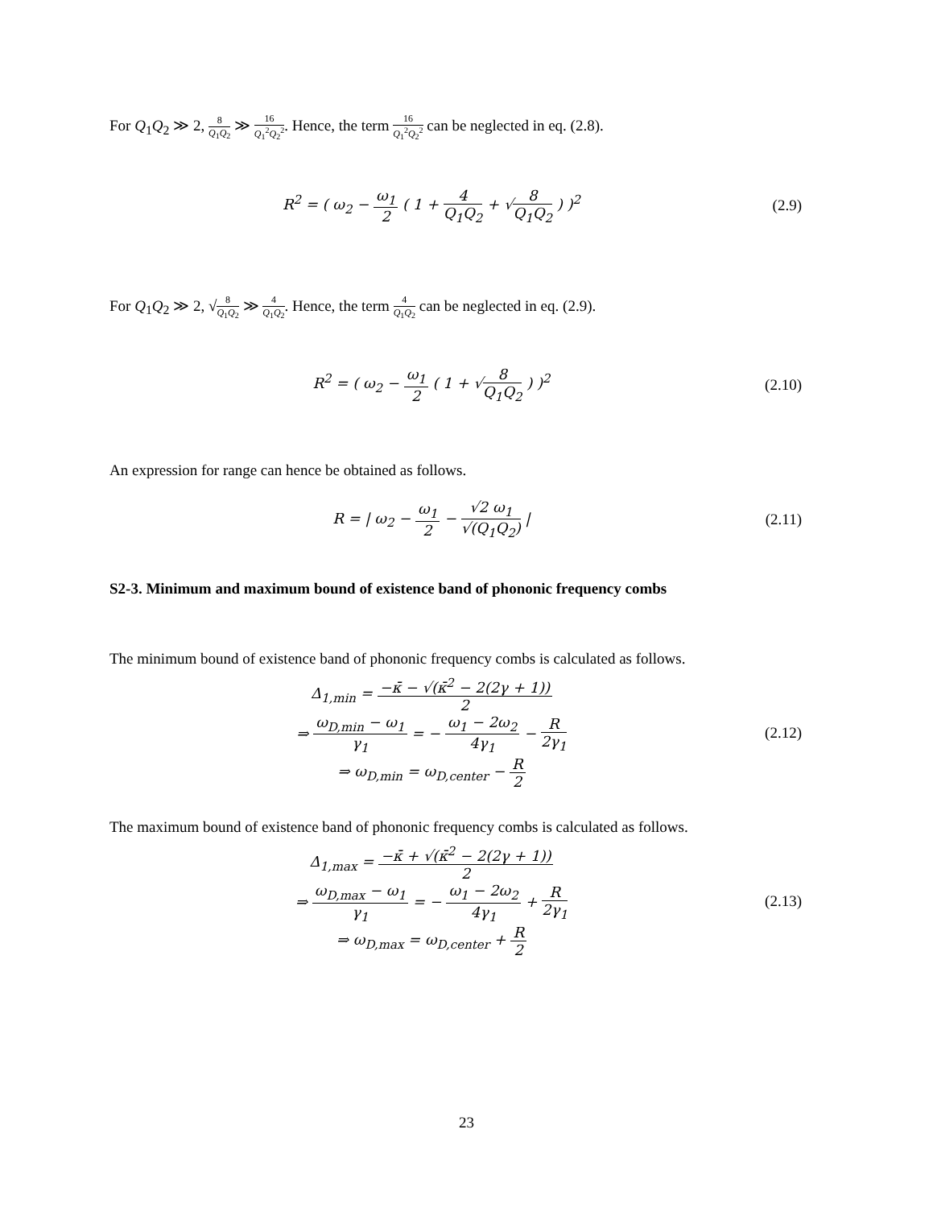For Q<sub>1</sub>Q<sub>2</sub> ≫ 2, 8 Q<sub>1</sub>Q<sub>2</sub> ≫ 16 Q<sub>1</sub><sup>2</sup>Q<sub>2</sub><sup>2</sup>. Hence, the term 16 Q<sub>1</sub><sup>2</sup>Q<sub>2</sub><sup>2</sup> can be neglected in eq. (2.8).
R<sup>2</sup> = ( ω<sub>2</sub> − ω<sub>1</sub> 2 ( 1 + 4 Q<sub>1</sub>Q<sub>2</sub> + √8 Q<sub>1</sub>Q<sub>2</sub> ) )<sup>2</sup>
(2.9)
For Q<sub>1</sub>Q<sub>2</sub> ≫ 2, √8 Q<sub>1</sub>Q<sub>2</sub> ≫ 4 Q<sub>1</sub>Q<sub>2</sub>. Hence, the term 4 Q<sub>1</sub>Q<sub>2</sub> can be neglected in eq. (2.9).
R<sup>2</sup> = ( ω<sub>2</sub> − ω<sub>1</sub> 2 ( 1 + √8 Q<sub>1</sub>Q<sub>2</sub> ) )<sup>2</sup>
(2.10)
An expression for range can hence be obtained as follows.
R = | ω<sub>2</sub> − ω<sub>1</sub> 2 − √2 ω<sub>1</sub> √(Q<sub>1</sub>Q<sub>2</sub>) |
(2.11)
S2-3. Minimum and maximum bound of existence band of phononic frequency combs
The minimum bound of existence band of phononic frequency combs is calculated as follows.
Δ<sub>1,min</sub> = −κ̄ − √(κ̄<sup>2</sup> − 2(2γ + 1)) 2
⇒ ω<sub>D,min</sub> − ω<sub>1</sub> γ<sub>1</sub> = − ω<sub>1</sub> − 2ω<sub>2</sub> 4γ<sub>1</sub> − R 2γ<sub>1</sub>
⇒ ω<sub>D,min</sub> = ω<sub>D,center</sub> − R 2
(2.12)
The maximum bound of existence band of phononic frequency combs is calculated as follows.
Δ<sub>1,max</sub> = −κ̄ + √(κ̄<sup>2</sup> − 2(2γ + 1)) 2
⇒ ω<sub>D,max</sub> − ω<sub>1</sub> γ<sub>1</sub> = − ω<sub>1</sub> − 2ω<sub>2</sub> 4γ<sub>1</sub> + R 2γ<sub>1</sub>
⇒ ω<sub>D,max</sub> = ω<sub>D,center</sub> + R 2
(2.13)
23